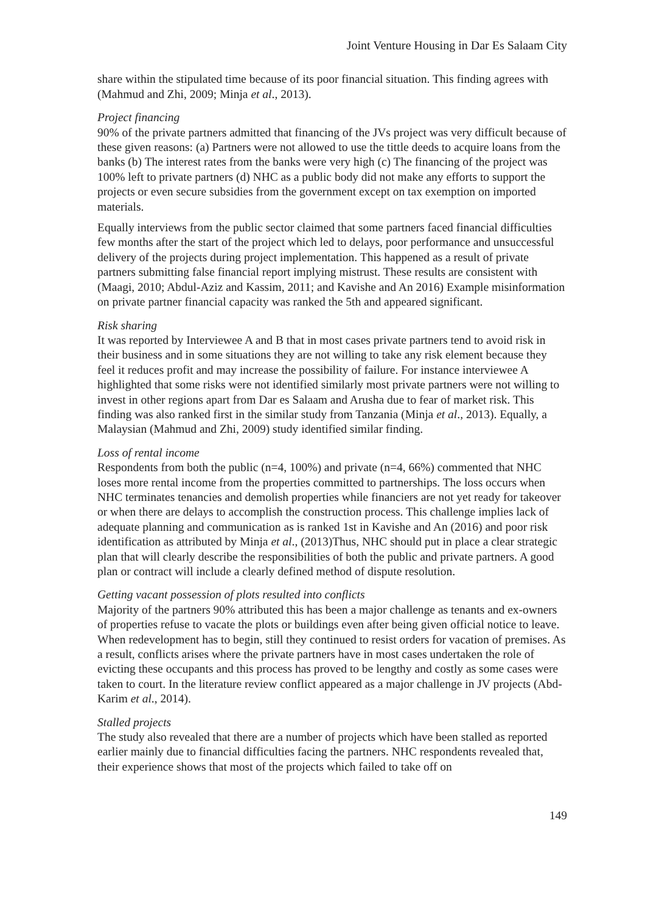Joint Venture Housing in Dar Es Salaam City
share within the stipulated time because of its poor financial situation. This finding agrees with (Mahmud and Zhi, 2009; Minja et al., 2013).
Project financing
90% of the private partners admitted that financing of the JVs project was very difficult because of these given reasons: (a) Partners were not allowed to use the tittle deeds to acquire loans from the banks (b) The interest rates from the banks were very high (c) The financing of the project was 100% left to private partners (d) NHC as a public body did not make any efforts to support the projects or even secure subsidies from the government except on tax exemption on imported materials.
Equally interviews from the public sector claimed that some partners faced financial difficulties few months after the start of the project which led to delays, poor performance and unsuccessful delivery of the projects during project implementation. This happened as a result of private partners submitting false financial report implying mistrust. These results are consistent with (Maagi, 2010; Abdul-Aziz and Kassim, 2011; and Kavishe and An 2016) Example misinformation on private partner financial capacity was ranked the 5th and appeared significant.
Risk sharing
It was reported by Interviewee A and B that in most cases private partners tend to avoid risk in their business and in some situations they are not willing to take any risk element because they feel it reduces profit and may increase the possibility of failure. For instance interviewee A highlighted that some risks were not identified similarly most private partners were not willing to invest in other regions apart from Dar es Salaam and Arusha due to fear of market risk. This finding was also ranked first in the similar study from Tanzania (Minja et al., 2013). Equally, a Malaysian (Mahmud and Zhi, 2009) study identified similar finding.
Loss of rental income
Respondents from both the public (n=4, 100%) and private (n=4, 66%) commented that NHC loses more rental income from the properties committed to partnerships. The loss occurs when NHC terminates tenancies and demolish properties while financiers are not yet ready for takeover or when there are delays to accomplish the construction process. This challenge implies lack of adequate planning and communication as is ranked 1st in Kavishe and An (2016) and poor risk identification as attributed by Minja et al., (2013)Thus, NHC should put in place a clear strategic plan that will clearly describe the responsibilities of both the public and private partners. A good plan or contract will include a clearly defined method of dispute resolution.
Getting vacant possession of plots resulted into conflicts
Majority of the partners 90% attributed this has been a major challenge as tenants and ex-owners of properties refuse to vacate the plots or buildings even after being given official notice to leave. When redevelopment has to begin, still they continued to resist orders for vacation of premises. As a result, conflicts arises where the private partners have in most cases undertaken the role of evicting these occupants and this process has proved to be lengthy and costly as some cases were taken to court. In the literature review conflict appeared as a major challenge in JV projects (Abd-Karim et al., 2014).
Stalled projects
The study also revealed that there are a number of projects which have been stalled as reported earlier mainly due to financial difficulties facing the partners. NHC respondents revealed that, their experience shows that most of the projects which failed to take off on
149